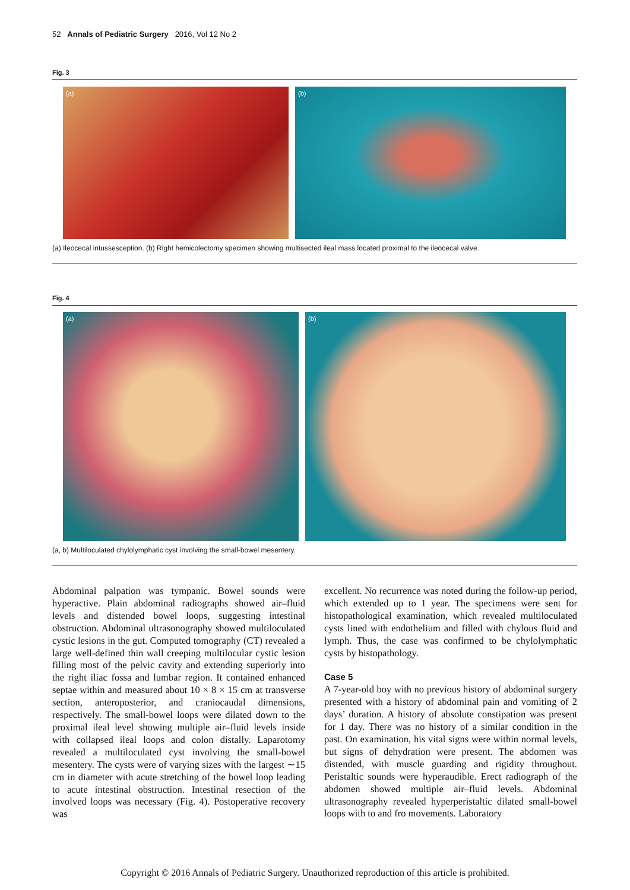52 Annals of Pediatric Surgery 2016, Vol 12 No 2
Fig. 3
(a) (b)
(a) Ileocecal intussesception. (b) Right hemicolectomy specimen showing multisected ileal mass located proximal to the ileocecal valve.
Fig. 4
(a) (b)
(a, b) Multiloculated chylolymphatic cyst involving the small-bowel mesentery.
Abdominal palpation was tympanic. Bowel sounds were hyperactive. Plain abdominal radiographs showed air–fluid levels and distended bowel loops, suggesting intestinal obstruction. Abdominal ultrasonography showed multiloculated cystic lesions in the gut. Computed tomography (CT) revealed a large well-defined thin wall creeping multilocular cystic lesion filling most of the pelvic cavity and extending superiorly into the right iliac fossa and lumbar region. It contained enhanced septae within and measured about 10 × 8 × 15 cm at transverse section, anteroposterior, and craniocaudal dimensions, respectively. The small-bowel loops were dilated down to the proximal ileal level showing multiple air–fluid levels inside with collapsed ileal loops and colon distally. Laparotomy revealed a multiloculated cyst involving the small-bowel mesentery. The cysts were of varying sizes with the largest ∼15 cm in diameter with acute stretching of the bowel loop leading to acute intestinal obstruction. Intestinal resection of the involved loops was necessary (Fig. 4). Postoperative recovery was
excellent. No recurrence was noted during the follow-up period, which extended up to 1 year. The specimens were sent for histopathological examination, which revealed multiloculated cysts lined with endothelium and filled with chylous fluid and lymph. Thus, the case was confirmed to be chylolymphatic cysts by histopathology.
Case 5
A 7-year-old boy with no previous history of abdominal surgery presented with a history of abdominal pain and vomiting of 2 days’ duration. A history of absolute constipation was present for 1 day. There was no history of a similar condition in the past. On examination, his vital signs were within normal levels, but signs of dehydration were present. The abdomen was distended, with muscle guarding and rigidity throughout. Peristaltic sounds were hyperaudible. Erect radiograph of the abdomen showed multiple air–fluid levels. Abdominal ultrasonography revealed hyperperistaltic dilated small-bowel loops with to and fro movements. Laboratory
Copyright © 2016 Annals of Pediatric Surgery. Unauthorized reproduction of this article is prohibited.